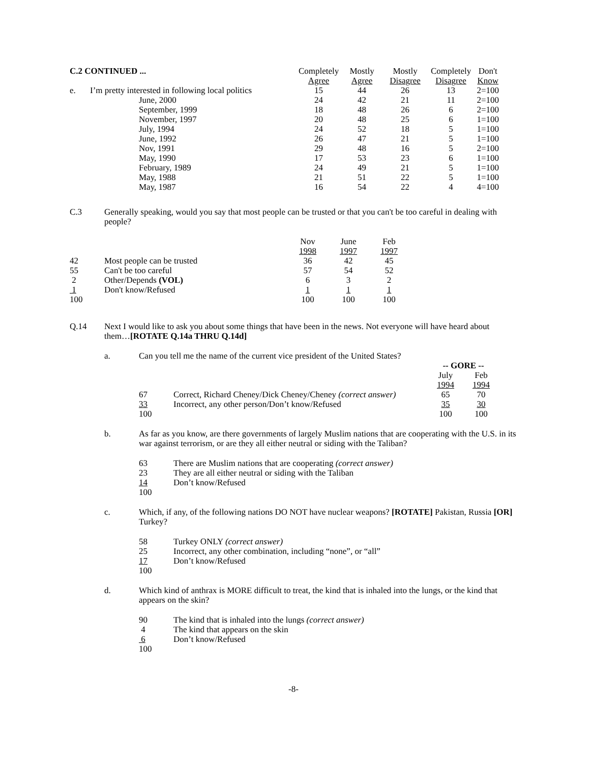| C.2 CONTINUED ... | | Completely Agree | Mostly Agree | Mostly Disagree | Completely Disagree | Don't Know |
| --- | --- | --- | --- | --- | --- | --- |
| e. | I’m pretty interested in following local politics | 15 | 44 | 26 | 13 | 2=100 |
| | June, 2000 | 24 | 42 | 21 | 11 | 2=100 |
| | September, 1999 | 18 | 48 | 26 | 6 | 2=100 |
| | November, 1997 | 20 | 48 | 25 | 6 | 1=100 |
| | July, 1994 | 24 | 52 | 18 | 5 | 1=100 |
| | June, 1992 | 26 | 47 | 21 | 5 | 1=100 |
| | Nov, 1991 | 29 | 48 | 16 | 5 | 2=100 |
| | May, 1990 | 17 | 53 | 23 | 6 | 1=100 |
| | February, 1989 | 24 | 49 | 21 | 5 | 1=100 |
| | May, 1988 | 21 | 51 | 22 | 5 | 1=100 |
| | May, 1987 | 16 | 54 | 22 | 4 | 4=100 |
C.3 Generally speaking, would you say that most people can be trusted or that you can't be too careful in dealing with people?
| | | Nov 1998 | June 1997 | Feb 1997 |
| 42 | Most people can be trusted | 36 | 42 | 45 |
| 55 | Can't be too careful | 57 | 54 | 52 |
| 2 | Other/Depends (VOL) | 6 | 3 | 2 |
| 1 | Don't know/Refused | 1 | 1 | 1 |
| 100 | | 100 | 100 | 100 |
Q.14 Next I would like to ask you about some things that have been in the news. Not everyone will have heard about them…[ROTATE Q.14a THRU Q.14d]
a. Can you tell me the name of the current vice president of the United States?
| | | -- GORE -- | |
| | | July 1994 | Feb 1994 |
| 67 | Correct, Richard Cheney/Dick Cheney/Cheney (correct answer) | 65 | 70 |
| 33 | Incorrect, any other person/Don’t know/Refused | 35 | 30 |
| 100 | | 100 | 100 |
b. As far as you know, are there governments of largely Muslim nations that are cooperating with the U.S. in its war against terrorism, or are they all either neutral or siding with the Taliban?
| 63 | There are Muslim nations that are cooperating (correct answer) |
| 23 | They are all either neutral or siding with the Taliban |
| 14 | Don’t know/Refused |
| 100 | |
c. Which, if any, of the following nations DO NOT have nuclear weapons? [ROTATE] Pakistan, Russia [OR] Turkey?
| 58 | Turkey ONLY (correct answer) |
| 25 | Incorrect, any other combination, including “none”, or “all” |
| 17 | Don’t know/Refused |
| 100 | |
d. Which kind of anthrax is MORE difficult to treat, the kind that is inhaled into the lungs, or the kind that appears on the skin?
| 90 | The kind that is inhaled into the lungs (correct answer) |
| 4 | The kind that appears on the skin |
| 6 | Don’t know/Refused |
| 100 | |
-8-